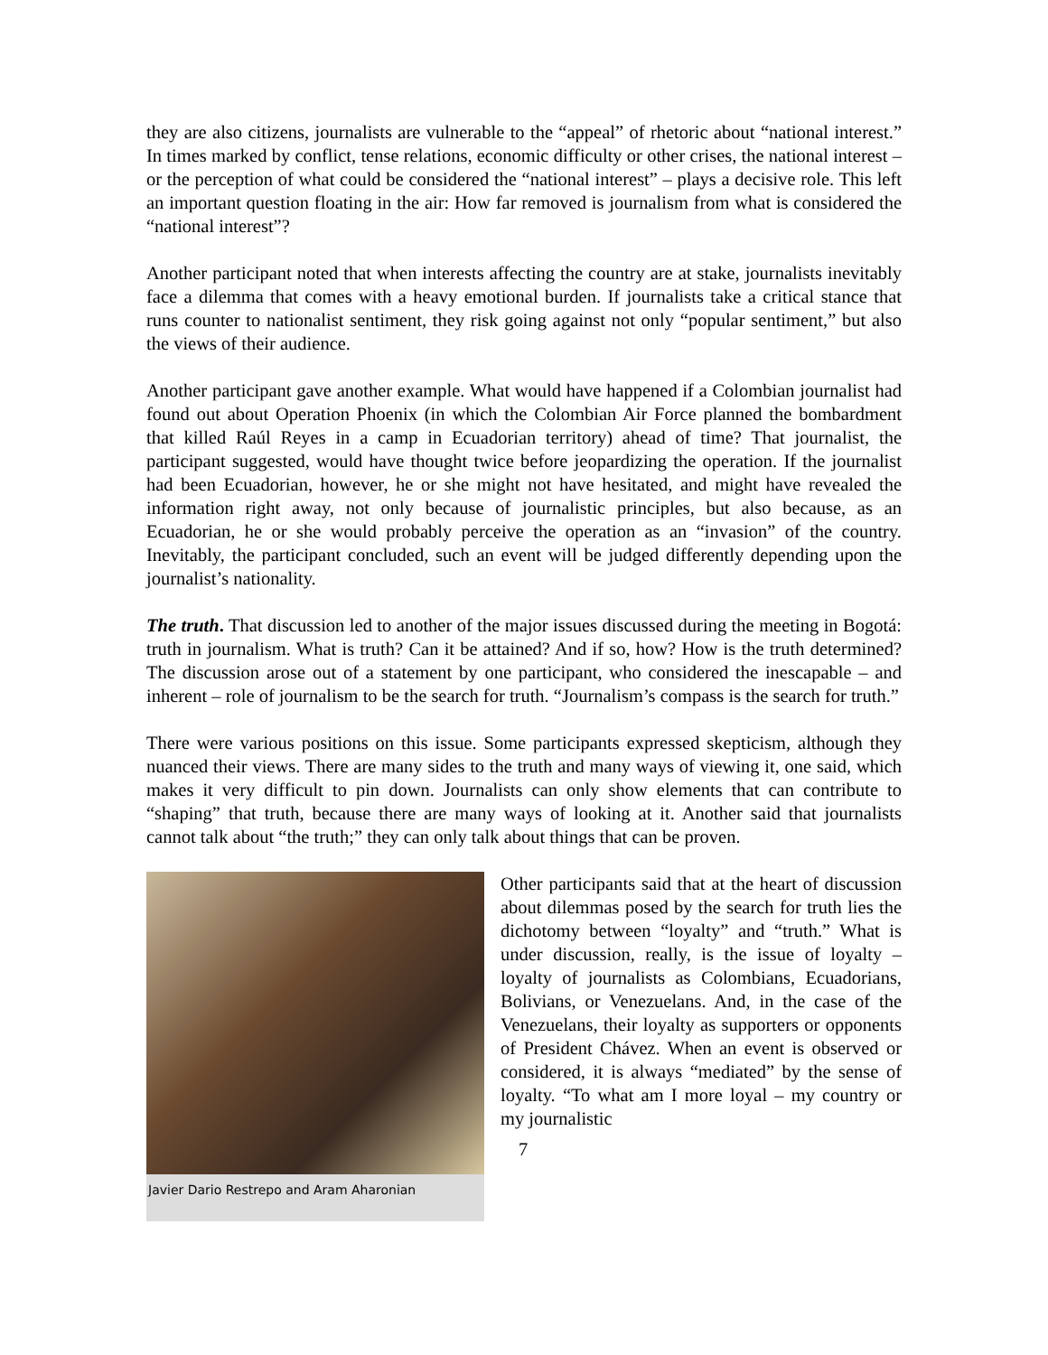they are also citizens, journalists are vulnerable to the “appeal” of rhetoric about “national interest.” In times marked by conflict, tense relations, economic difficulty or other crises, the national interest – or the perception of what could be considered the “national interest” – plays a decisive role. This left an important question floating in the air: How far removed is journalism from what is considered the “national interest”?
Another participant noted that when interests affecting the country are at stake, journalists inevitably face a dilemma that comes with a heavy emotional burden. If journalists take a critical stance that runs counter to nationalist sentiment, they risk going against not only “popular sentiment,” but also the views of their audience.
Another participant gave another example. What would have happened if a Colombian journalist had found out about Operation Phoenix (in which the Colombian Air Force planned the bombardment that killed Raúl Reyes in a camp in Ecuadorian territory) ahead of time? That journalist, the participant suggested, would have thought twice before jeopardizing the operation. If the journalist had been Ecuadorian, however, he or she might not have hesitated, and might have revealed the information right away, not only because of journalistic principles, but also because, as an Ecuadorian, he or she would probably perceive the operation as an “invasion” of the country. Inevitably, the participant concluded, such an event will be judged differently depending upon the journalist’s nationality.
The truth. That discussion led to another of the major issues discussed during the meeting in Bogotá: truth in journalism. What is truth? Can it be attained? And if so, how? How is the truth determined? The discussion arose out of a statement by one participant, who considered the inescapable – and inherent – role of journalism to be the search for truth. “Journalism’s compass is the search for truth.”
There were various positions on this issue. Some participants expressed skepticism, although they nuanced their views. There are many sides to the truth and many ways of viewing it, one said, which makes it very difficult to pin down. Journalists can only show elements that can contribute to “shaping” that truth, because there are many ways of looking at it. Another said that journalists cannot talk about “the truth;” they can only talk about things that can be proven.
Javier Dario Restrepo and Aram Aharonian
Other participants said that at the heart of discussion about dilemmas posed by the search for truth lies the dichotomy between “loyalty” and “truth.” What is under discussion, really, is the issue of loyalty – loyalty of journalists as Colombians, Ecuadorians, Bolivians, or Venezuelans. And, in the case of the Venezuelans, their loyalty as supporters or opponents of President Chávez. When an event is observed or considered, it is always “mediated” by the sense of loyalty. “To what am I more loyal – my country or my journalistic
7